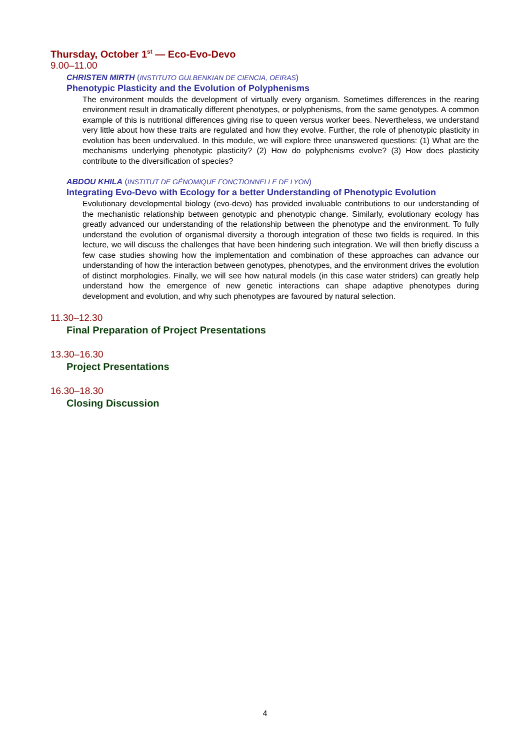Thursday, October 1<sup>st</sup> — Eco-Evo-Devo
9.00–11.00
CHRISTEN MIRTH (INSTITUTO GULBENKIAN DE CIENCIA, OEIRAS)
Phenotypic Plasticity and the Evolution of Polyphenisms
The environment moulds the development of virtually every organism. Sometimes differences in the rearing environment result in dramatically different phenotypes, or polyphenisms, from the same genotypes. A common example of this is nutritional differences giving rise to queen versus worker bees. Nevertheless, we understand very little about how these traits are regulated and how they evolve. Further, the role of phenotypic plasticity in evolution has been undervalued. In this module, we will explore three unanswered questions: (1) What are the mechanisms underlying phenotypic plasticity? (2) How do polyphenisms evolve? (3) How does plasticity contribute to the diversification of species?
ABDOU KHILA (INSTITUT DE GÉNOMIQUE FONCTIONNELLE DE LYON)
Integrating Evo-Devo with Ecology for a better Understanding of Phenotypic Evolution
Evolutionary developmental biology (evo-devo) has provided invaluable contributions to our understanding of the mechanistic relationship between genotypic and phenotypic change. Similarly, evolutionary ecology has greatly advanced our understanding of the relationship between the phenotype and the environment. To fully understand the evolution of organismal diversity a thorough integration of these two fields is required. In this lecture, we will discuss the challenges that have been hindering such integration. We will then briefly discuss a few case studies showing how the implementation and combination of these approaches can advance our understanding of how the interaction between genotypes, phenotypes, and the environment drives the evolution of distinct morphologies. Finally, we will see how natural models (in this case water striders) can greatly help understand how the emergence of new genetic interactions can shape adaptive phenotypes during development and evolution, and why such phenotypes are favoured by natural selection.
11.30–12.30
Final Preparation of Project Presentations
13.30–16.30
Project Presentations
16.30–18.30
Closing Discussion
4